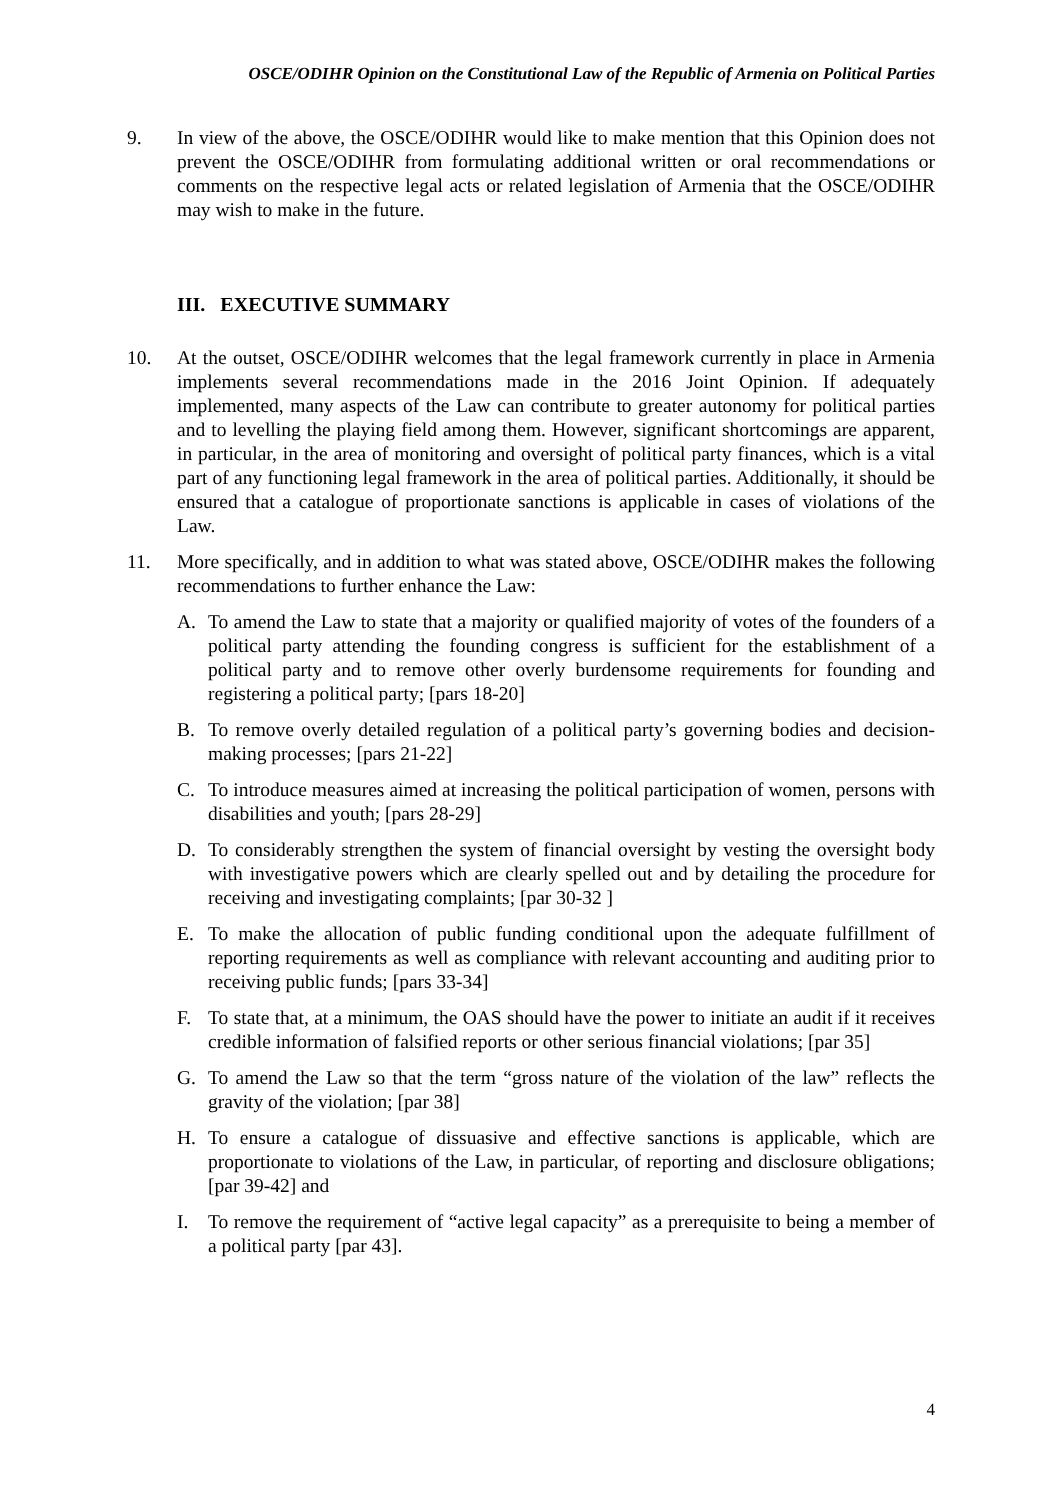OSCE/ODIHR Opinion on the Constitutional Law of the Republic of Armenia on Political Parties
9. In view of the above, the OSCE/ODIHR would like to make mention that this Opinion does not prevent the OSCE/ODIHR from formulating additional written or oral recommendations or comments on the respective legal acts or related legislation of Armenia that the OSCE/ODIHR may wish to make in the future.
III. EXECUTIVE SUMMARY
10. At the outset, OSCE/ODIHR welcomes that the legal framework currently in place in Armenia implements several recommendations made in the 2016 Joint Opinion. If adequately implemented, many aspects of the Law can contribute to greater autonomy for political parties and to levelling the playing field among them. However, significant shortcomings are apparent, in particular, in the area of monitoring and oversight of political party finances, which is a vital part of any functioning legal framework in the area of political parties. Additionally, it should be ensured that a catalogue of proportionate sanctions is applicable in cases of violations of the Law.
11. More specifically, and in addition to what was stated above, OSCE/ODIHR makes the following recommendations to further enhance the Law:
A. To amend the Law to state that a majority or qualified majority of votes of the founders of a political party attending the founding congress is sufficient for the establishment of a political party and to remove other overly burdensome requirements for founding and registering a political party; [pars 18-20]
B. To remove overly detailed regulation of a political party’s governing bodies and decision-making processes; [pars 21-22]
C. To introduce measures aimed at increasing the political participation of women, persons with disabilities and youth; [pars 28-29]
D. To considerably strengthen the system of financial oversight by vesting the oversight body with investigative powers which are clearly spelled out and by detailing the procedure for receiving and investigating complaints; [par 30-32 ]
E. To make the allocation of public funding conditional upon the adequate fulfillment of reporting requirements as well as compliance with relevant accounting and auditing prior to receiving public funds; [pars 33-34]
F. To state that, at a minimum, the OAS should have the power to initiate an audit if it receives credible information of falsified reports or other serious financial violations; [par 35]
G. To amend the Law so that the term “gross nature of the violation of the law” reflects the gravity of the violation; [par 38]
H. To ensure a catalogue of dissuasive and effective sanctions is applicable, which are proportionate to violations of the Law, in particular, of reporting and disclosure obligations; [par 39-42] and
I. To remove the requirement of “active legal capacity” as a prerequisite to being a member of a political party [par 43].
4